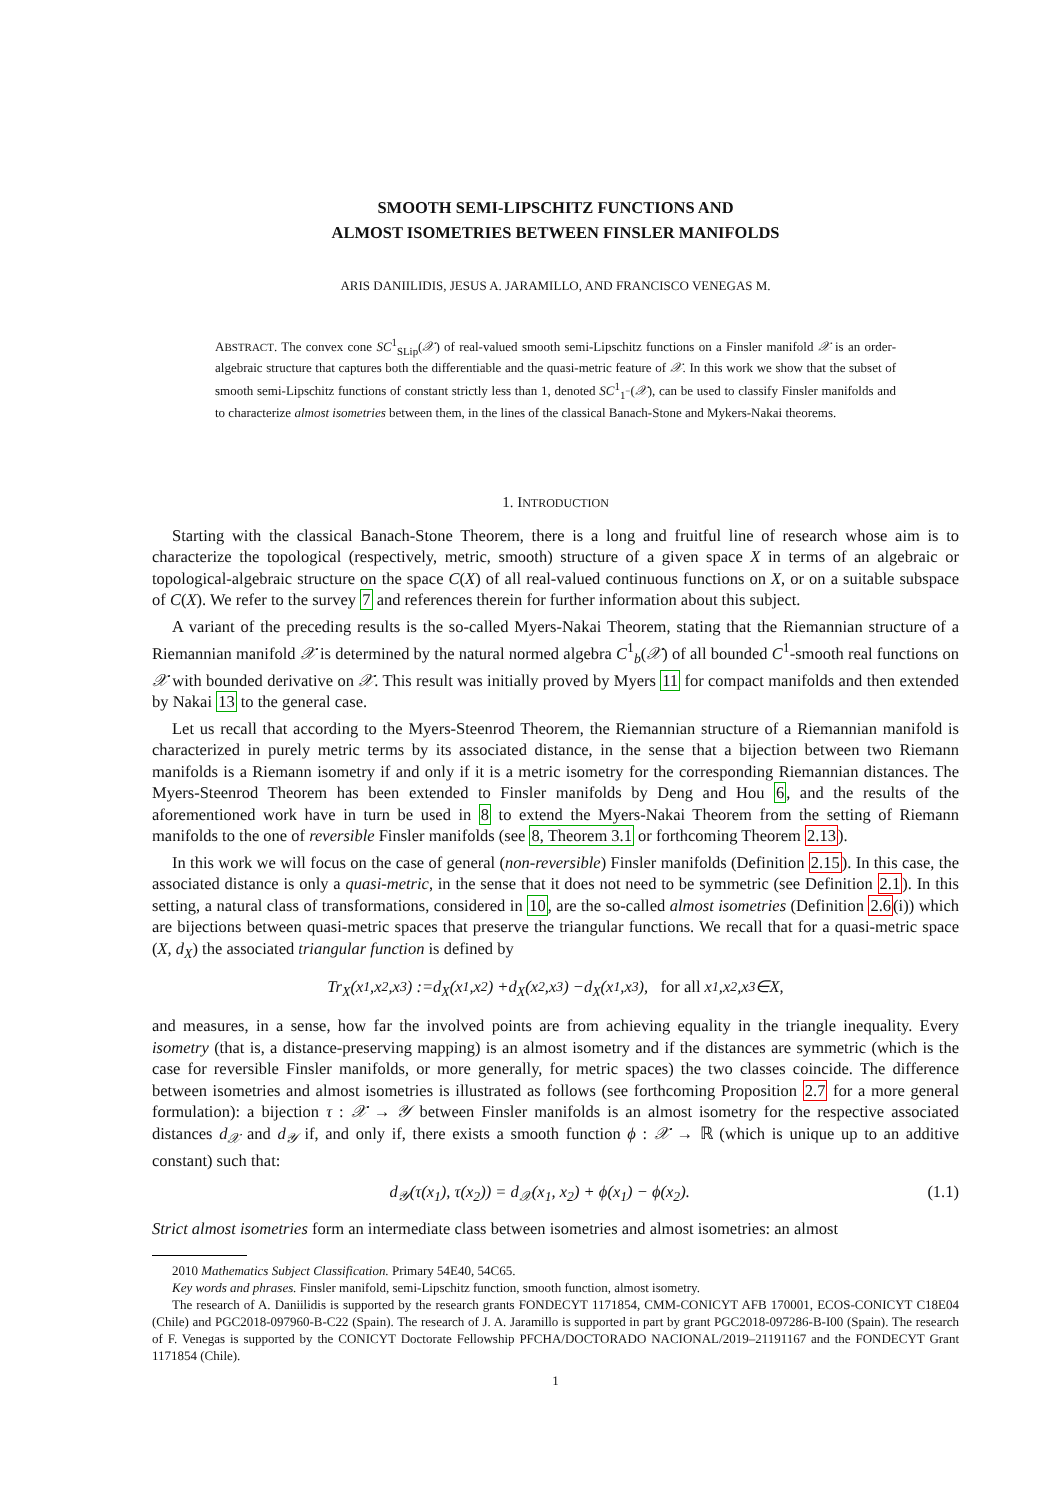SMOOTH SEMI-LIPSCHITZ FUNCTIONS AND
ALMOST ISOMETRIES BETWEEN FINSLER MANIFOLDS
ARIS DANIILIDIS, JESUS A. JARAMILLO, AND FRANCISCO VENEGAS M.
ABSTRACT. The convex cone SC<sup>1</sup><sub>SLip</sub>(𝒳) of real-valued smooth semi-Lipschitz functions on a Finsler manifold 𝒳 is an order-algebraic structure that captures both the differentiable and the quasi-metric feature of 𝒳. In this work we show that the subset of smooth semi-Lipschitz functions of constant strictly less than 1, denoted SC<sup>1</sup><sub>1<sup>−</sup></sub>(𝒳), can be used to classify Finsler manifolds and to characterize almost isometries between them, in the lines of the classical Banach-Stone and Mykers-Nakai theorems.
1. INTRODUCTION
Starting with the classical Banach-Stone Theorem, there is a long and fruitful line of research whose aim is to characterize the topological (respectively, metric, smooth) structure of a given space X in terms of an algebraic or topological-algebraic structure on the space C(X) of all real-valued continuous functions on X, or on a suitable subspace of C(X). We refer to the survey 7 and references therein for further information about this subject.
A variant of the preceding results is the so-called Myers-Nakai Theorem, stating that the Riemannian structure of a Riemannian manifold 𝒳 is determined by the natural normed algebra C<sup>1</sup><sub>b</sub>(𝒳) of all bounded C<sup>1</sup>-smooth real functions on 𝒳 with bounded derivative on 𝒳. This result was initially proved by Myers 11 for compact manifolds and then extended by Nakai 13 to the general case.
Let us recall that according to the Myers-Steenrod Theorem, the Riemannian structure of a Riemannian manifold is characterized in purely metric terms by its associated distance, in the sense that a bijection between two Riemann manifolds is a Riemann isometry if and only if it is a metric isometry for the corresponding Riemannian distances. The Myers-Steenrod Theorem has been extended to Finsler manifolds by Deng and Hou 6, and the results of the aforementioned work have in turn be used in 8 to extend the Myers-Nakai Theorem from the setting of Riemann manifolds to the one of reversible Finsler manifolds (see 8, Theorem 3.1 or forthcoming Theorem 2.13).
In this work we will focus on the case of general (non-reversible) Finsler manifolds (Definition 2.15). In this case, the associated distance is only a quasi-metric, in the sense that it does not need to be symmetric (see Definition 2.1). In this setting, a natural class of transformations, considered in 10, are the so-called almost isometries (Definition 2.6(i)) which are bijections between quasi-metric spaces that preserve the triangular functions. We recall that for a quasi-metric space (X, d<sub>X</sub>) the associated triangular function is defined by
Tr<sub>X</sub> (x<sub>1</sub>, x<sub>2</sub>, x<sub>3</sub>) := d<sub>X</sub> (x<sub>1</sub>, x<sub>2</sub>) + d<sub>X</sub> (x<sub>2</sub>, x<sub>3</sub>) − d<sub>X</sub> (x<sub>1</sub>, x<sub>3</sub>), for all x<sub>1</sub>, x<sub>2</sub>, x<sub>3</sub> ∈ X,
and measures, in a sense, how far the involved points are from achieving equality in the triangle inequality. Every isometry (that is, a distance-preserving mapping) is an almost isometry and if the distances are symmetric (which is the case for reversible Finsler manifolds, or more generally, for metric spaces) the two classes coincide. The difference between isometries and almost isometries is illustrated as follows (see forthcoming Proposition 2.7 for a more general formulation): a bijection τ : 𝒳 → 𝒴 between Finsler manifolds is an almost isometry for the respective associated distances d<sub>𝒳</sub> and d<sub>𝒴</sub> if, and only if, there exists a smooth function ϕ : 𝒳 → ℝ (which is unique up to an additive constant) such that:
d<sub>𝒴</sub>(τ(x<sub>1</sub>), τ(x<sub>2</sub>)) = d<sub>𝒳</sub>(x<sub>1</sub>, x<sub>2</sub>) + ϕ(x<sub>1</sub>) − ϕ(x<sub>2</sub>). (1.1)
Strict almost isometries form an intermediate class between isometries and almost isometries: an almost
2010 Mathematics Subject Classification. Primary 54E40, 54C65.
Key words and phrases. Finsler manifold, semi-Lipschitz function, smooth function, almost isometry.
The research of A. Daniilidis is supported by the research grants FONDECYT 1171854, CMM-CONICYT AFB 170001, ECOS-CONICYT C18E04 (Chile) and PGC2018-097960-B-C22 (Spain). The research of J. A. Jaramillo is supported in part by grant PGC2018-097286-B-I00 (Spain). The research of F. Venegas is supported by the CONICYT Doctorate Fellowship PFCHA/DOCTORADO NACIONAL/2019–21191167 and the FONDECYT Grant 1171854 (Chile).
1